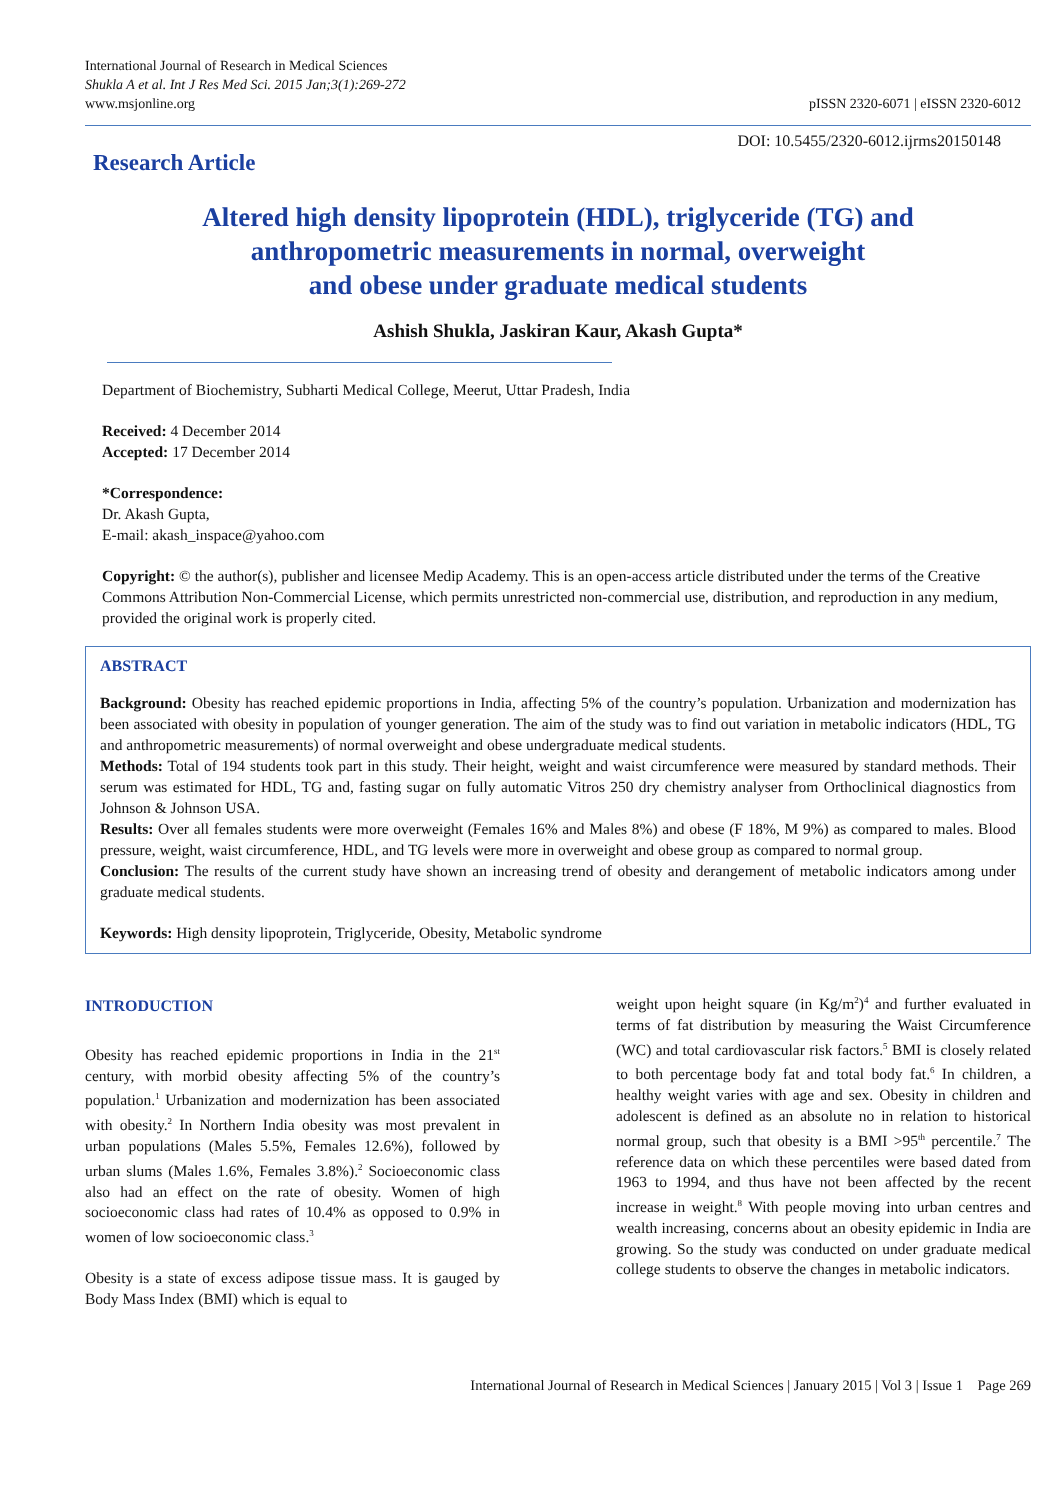International Journal of Research in Medical Sciences
Shukla A et al. Int J Res Med Sci. 2015 Jan;3(1):269-272
www.msjonline.org
pISSN 2320-6071 | eISSN 2320-6012
Research Article
DOI: 10.5455/2320-6012.ijrms20150148
Altered high density lipoprotein (HDL), triglyceride (TG) and
anthropometric measurements in normal, overweight
and obese under graduate medical students
Ashish Shukla, Jaskiran Kaur, Akash Gupta*
Department of Biochemistry, Subharti Medical College, Meerut, Uttar Pradesh, India
Received: 4 December 2014
Accepted: 17 December 2014
*Correspondence:
Dr. Akash Gupta,
E-mail: akash_inspace@yahoo.com
Copyright: © the author(s), publisher and licensee Medip Academy. This is an open-access article distributed under the terms of the Creative Commons Attribution Non-Commercial License, which permits unrestricted non-commercial use, distribution, and reproduction in any medium, provided the original work is properly cited.
ABSTRACT
Background: Obesity has reached epidemic proportions in India, affecting 5% of the country’s population. Urbanization and modernization has been associated with obesity in population of younger generation. The aim of the study was to find out variation in metabolic indicators (HDL, TG and anthropometric measurements) of normal overweight and obese undergraduate medical students.
Methods: Total of 194 students took part in this study. Their height, weight and waist circumference were measured by standard methods. Their serum was estimated for HDL, TG and, fasting sugar on fully automatic Vitros 250 dry chemistry analyser from Orthoclinical diagnostics from Johnson & Johnson USA.
Results: Over all females students were more overweight (Females 16% and Males 8%) and obese (F 18%, M 9%) as compared to males. Blood pressure, weight, waist circumference, HDL, and TG levels were more in overweight and obese group as compared to normal group.
Conclusion: The results of the current study have shown an increasing trend of obesity and derangement of metabolic indicators among under graduate medical students.
Keywords: High density lipoprotein, Triglyceride, Obesity, Metabolic syndrome
INTRODUCTION
Obesity has reached epidemic proportions in India in the 21<sup>st</sup> century, with morbid obesity affecting 5% of the country’s population.<sup>1</sup> Urbanization and modernization has been associated with obesity.<sup>2</sup> In Northern India obesity was most prevalent in urban populations (Males 5.5%, Females 12.6%), followed by urban slums (Males 1.6%, Females 3.8%).<sup>2</sup> Socioeconomic class also had an effect on the rate of obesity. Women of high socioeconomic class had rates of 10.4% as opposed to 0.9% in women of low socioeconomic class.<sup>3</sup>
Obesity is a state of excess adipose tissue mass. It is gauged by Body Mass Index (BMI) which is equal to
weight upon height square (in Kg/m<sup>2</sup>)<sup>4</sup> and further evaluated in terms of fat distribution by measuring the Waist Circumference (WC) and total cardiovascular risk factors.<sup>5</sup> BMI is closely related to both percentage body fat and total body fat.<sup>6</sup> In children, a healthy weight varies with age and sex. Obesity in children and adolescent is defined as an absolute no in relation to historical normal group, such that obesity is a BMI >95<sup>th</sup> percentile.<sup>7</sup> The reference data on which these percentiles were based dated from 1963 to 1994, and thus have not been affected by the recent increase in weight.<sup>8</sup> With people moving into urban centres and wealth increasing, concerns about an obesity epidemic in India are growing. So the study was conducted on under graduate medical college students to observe the changes in metabolic indicators.
International Journal of Research in Medical Sciences | January 2015 | Vol 3 | Issue 1 Page 269